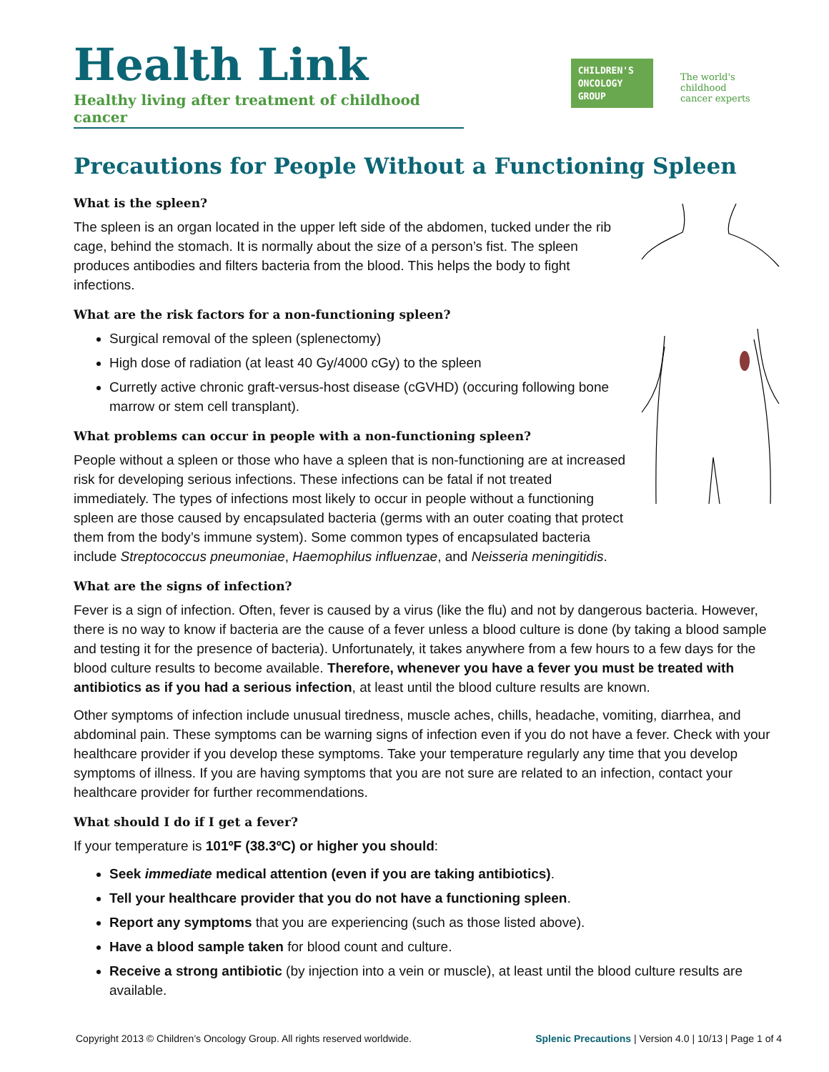Health Link
Healthy living after treatment of childhood cancer
CHILDREN'S ONCOLOGY GROUP
The world's childhood
cancer experts
Precautions for People Without a Functioning Spleen
What is the spleen?
The spleen is an organ located in the upper left side of the abdomen, tucked under the rib cage, behind the stomach. It is normally about the size of a person’s fist. The spleen produces antibodies and filters bacteria from the blood. This helps the body to fight infections.
What are the risk factors for a non-functioning spleen?
Surgical removal of the spleen (splenectomy)
High dose of radiation (at least 40 Gy/4000 cGy) to the spleen
Curretly active chronic graft-versus-host disease (cGVHD) (occuring following bone marrow or stem cell transplant).
What problems can occur in people with a non-functioning spleen?
People without a spleen or those who have a spleen that is non-functioning are at increased risk for developing serious infections. These infections can be fatal if not treated immediately. The types of infections most likely to occur in people without a functioning spleen are those caused by encapsulated bacteria (germs with an outer coating that protect them from the body’s immune system). Some common types of encapsulated bacteria include Streptococcus pneumoniae, Haemophilus influenzae, and Neisseria meningitidis.
What are the signs of infection?
Fever is a sign of infection. Often, fever is caused by a virus (like the flu) and not by dangerous bacteria. However, there is no way to know if bacteria are the cause of a fever unless a blood culture is done (by taking a blood sample and testing it for the presence of bacteria). Unfortunately, it takes anywhere from a few hours to a few days for the blood culture results to become available. Therefore, whenever you have a fever you must be treated with antibiotics as if you had a serious infection, at least until the blood culture results are known.
Other symptoms of infection include unusual tiredness, muscle aches, chills, headache, vomiting, diarrhea, and abdominal pain. These symptoms can be warning signs of infection even if you do not have a fever. Check with your healthcare provider if you develop these symptoms. Take your temperature regularly any time that you develop symptoms of illness. If you are having symptoms that you are not sure are related to an infection, contact your healthcare provider for further recommendations.
What should I do if I get a fever?
If your temperature is 101ºF (38.3ºC) or higher you should:
Seek immediate medical attention (even if you are taking antibiotics).
Tell your healthcare provider that you do not have a functioning spleen.
Report any symptoms that you are experiencing (such as those listed above).
Have a blood sample taken for blood count and culture.
Receive a strong antibiotic (by injection into a vein or muscle), at least until the blood culture results are available.
Copyright 2013 © Children’s Oncology Group. All rights reserved worldwide. Splenic Precautions | Version 4.0 | 10/13 | Page 1 of 4